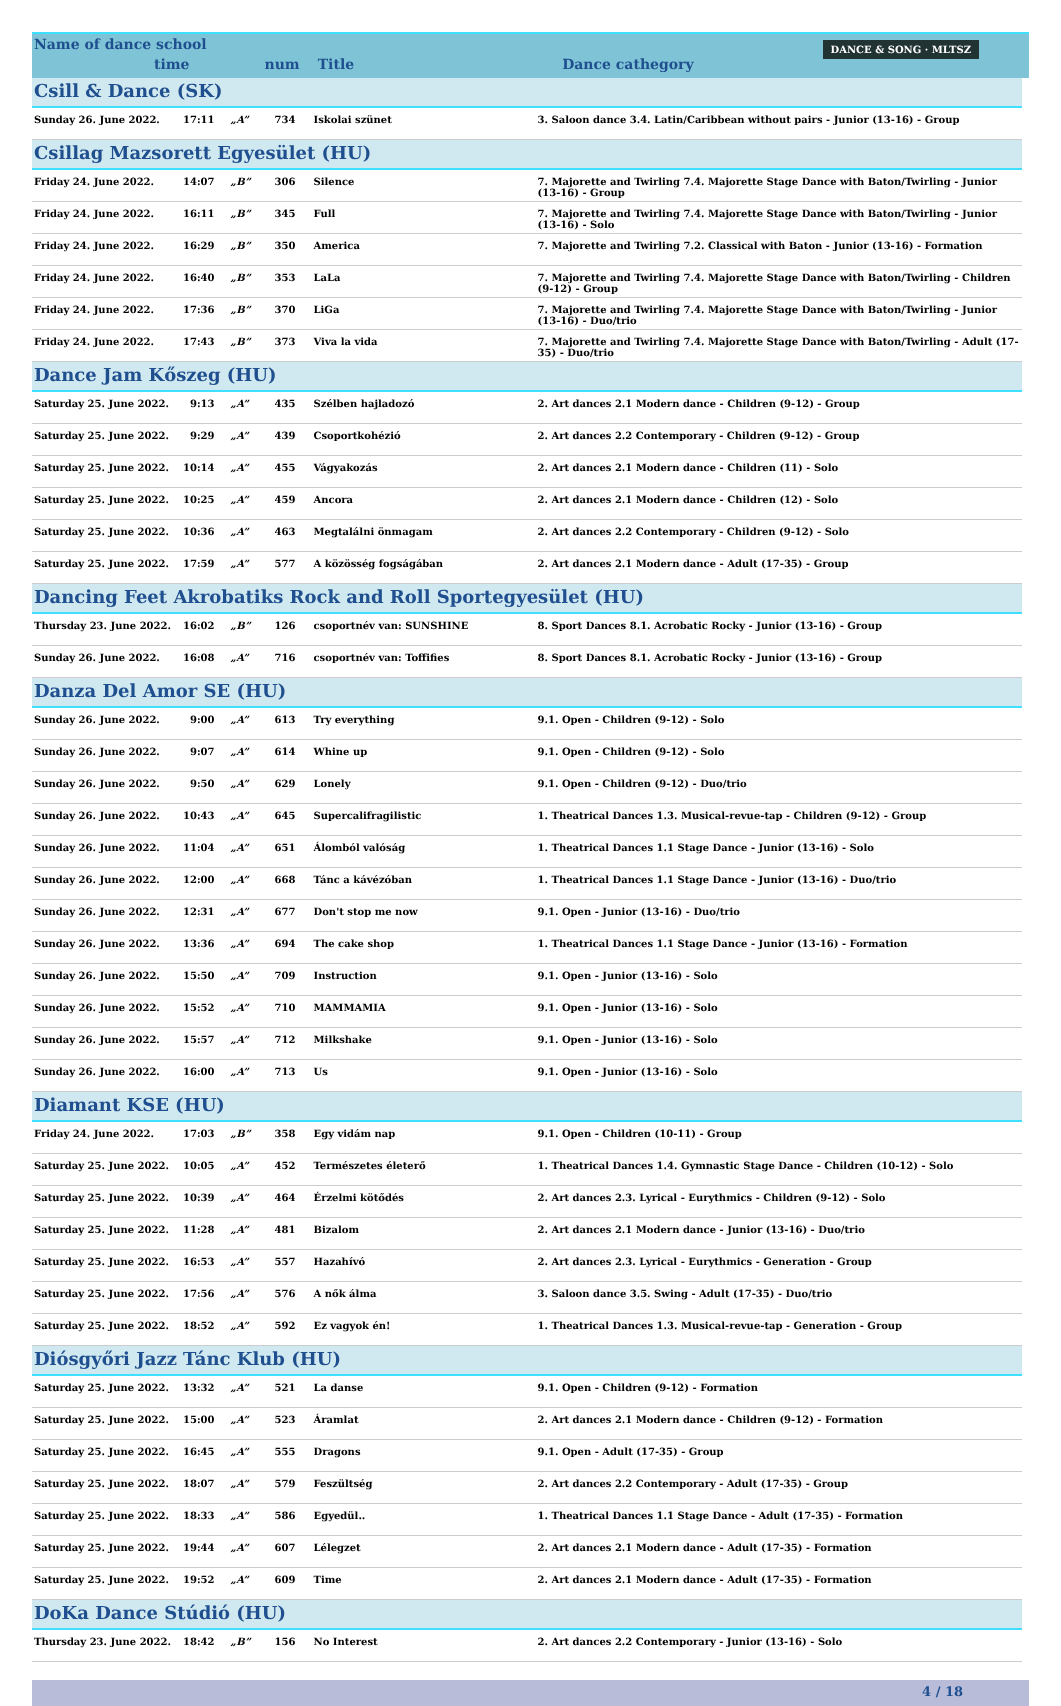Name of dance school time num Title Dance cathegory DANCE & SONG · MLTSZ
| Csill & Dance (SK) | | | | | |
| Sunday 26. June 2022. | 17:11 | „A” | 734 | Iskolai szünet | 3. Saloon dance 3.4. Latin/Caribbean without pairs - Junior (13-16) - Group |
| Csillag Mazsorett Egyesület (HU) | | | | | |
| Friday 24. June 2022. | 14:07 | „B” | 306 | Silence | 7. Majorette and Twirling 7.4. Majorette Stage Dance with Baton/Twirling - Junior (13-16) - Group |
| Friday 24. June 2022. | 16:11 | „B” | 345 | Full | 7. Majorette and Twirling 7.4. Majorette Stage Dance with Baton/Twirling - Junior (13-16) - Solo |
| Friday 24. June 2022. | 16:29 | „B” | 350 | America | 7. Majorette and Twirling 7.2. Classical with Baton - Junior (13-16) - Formation |
| Friday 24. June 2022. | 16:40 | „B” | 353 | LaLa | 7. Majorette and Twirling 7.4. Majorette Stage Dance with Baton/Twirling - Children (9-12) - Group |
| Friday 24. June 2022. | 17:36 | „B” | 370 | LiGa | 7. Majorette and Twirling 7.4. Majorette Stage Dance with Baton/Twirling - Junior (13-16) - Duo/trio |
| Friday 24. June 2022. | 17:43 | „B” | 373 | Viva la vida | 7. Majorette and Twirling 7.4. Majorette Stage Dance with Baton/Twirling - Adult (17-35) - Duo/trio |
| Dance Jam Kőszeg (HU) | | | | | |
| Saturday 25. June 2022. | 9:13 | „A” | 435 | Szélben hajladozó | 2. Art dances 2.1 Modern dance - Children (9-12) - Group |
| Saturday 25. June 2022. | 9:29 | „A” | 439 | Csoportkohézió | 2. Art dances 2.2 Contemporary - Children (9-12) - Group |
| Saturday 25. June 2022. | 10:14 | „A” | 455 | Vágyakozás | 2. Art dances 2.1 Modern dance - Children (11) - Solo |
| Saturday 25. June 2022. | 10:25 | „A” | 459 | Ancora | 2. Art dances 2.1 Modern dance - Children (12) - Solo |
| Saturday 25. June 2022. | 10:36 | „A” | 463 | Megtalálni önmagam | 2. Art dances 2.2 Contemporary - Children (9-12) - Solo |
| Saturday 25. June 2022. | 17:59 | „A” | 577 | A közösség fogságában | 2. Art dances 2.1 Modern dance - Adult (17-35) - Group |
| Dancing Feet Akrobatiks Rock and Roll Sportegyesület (HU) | | | | | |
| Thursday 23. June 2022. | 16:02 | „B” | 126 | csoportnév van: SUNSHINE | 8. Sport Dances 8.1. Acrobatic Rocky - Junior (13-16) - Group |
| Sunday 26. June 2022. | 16:08 | „A” | 716 | csoportnév van: Toffifies | 8. Sport Dances 8.1. Acrobatic Rocky - Junior (13-16) - Group |
| Danza Del Amor SE (HU) | | | | | |
| Sunday 26. June 2022. | 9:00 | „A” | 613 | Try everything | 9.1. Open - Children (9-12) - Solo |
| Sunday 26. June 2022. | 9:07 | „A” | 614 | Whine up | 9.1. Open - Children (9-12) - Solo |
| Sunday 26. June 2022. | 9:50 | „A” | 629 | Lonely | 9.1. Open - Children (9-12) - Duo/trio |
| Sunday 26. June 2022. | 10:43 | „A” | 645 | Supercalifragilistic | 1. Theatrical Dances 1.3. Musical-revue-tap - Children (9-12) - Group |
| Sunday 26. June 2022. | 11:04 | „A” | 651 | Álomból valóság | 1. Theatrical Dances 1.1 Stage Dance - Junior (13-16) - Solo |
| Sunday 26. June 2022. | 12:00 | „A” | 668 | Tánc a kávézóban | 1. Theatrical Dances 1.1 Stage Dance - Junior (13-16) - Duo/trio |
| Sunday 26. June 2022. | 12:31 | „A” | 677 | Don't stop me now | 9.1. Open - Junior (13-16) - Duo/trio |
| Sunday 26. June 2022. | 13:36 | „A” | 694 | The cake shop | 1. Theatrical Dances 1.1 Stage Dance - Junior (13-16) - Formation |
| Sunday 26. June 2022. | 15:50 | „A” | 709 | Instruction | 9.1. Open - Junior (13-16) - Solo |
| Sunday 26. June 2022. | 15:52 | „A” | 710 | MAMMAMIA | 9.1. Open - Junior (13-16) - Solo |
| Sunday 26. June 2022. | 15:57 | „A” | 712 | Milkshake | 9.1. Open - Junior (13-16) - Solo |
| Sunday 26. June 2022. | 16:00 | „A” | 713 | Us | 9.1. Open - Junior (13-16) - Solo |
| Diamant KSE (HU) | | | | | |
| Friday 24. June 2022. | 17:03 | „B” | 358 | Egy vidám nap | 9.1. Open - Children (10-11) - Group |
| Saturday 25. June 2022. | 10:05 | „A” | 452 | Természetes életerő | 1. Theatrical Dances 1.4. Gymnastic Stage Dance - Children (10-12) - Solo |
| Saturday 25. June 2022. | 10:39 | „A” | 464 | Érzelmi kötődés | 2. Art dances 2.3. Lyrical - Eurythmics - Children (9-12) - Solo |
| Saturday 25. June 2022. | 11:28 | „A” | 481 | Bizalom | 2. Art dances 2.1 Modern dance - Junior (13-16) - Duo/trio |
| Saturday 25. June 2022. | 16:53 | „A” | 557 | Hazahívó | 2. Art dances 2.3. Lyrical - Eurythmics - Generation - Group |
| Saturday 25. June 2022. | 17:56 | „A” | 576 | A nők álma | 3. Saloon dance 3.5. Swing - Adult (17-35) - Duo/trio |
| Saturday 25. June 2022. | 18:52 | „A” | 592 | Ez vagyok én! | 1. Theatrical Dances 1.3. Musical-revue-tap - Generation - Group |
| Diósgyőri Jazz Tánc Klub (HU) | | | | | |
| Saturday 25. June 2022. | 13:32 | „A” | 521 | La danse | 9.1. Open - Children (9-12) - Formation |
| Saturday 25. June 2022. | 15:00 | „A” | 523 | Áramlat | 2. Art dances 2.1 Modern dance - Children (9-12) - Formation |
| Saturday 25. June 2022. | 16:45 | „A” | 555 | Dragons | 9.1. Open - Adult (17-35) - Group |
| Saturday 25. June 2022. | 18:07 | „A” | 579 | Feszültség | 2. Art dances 2.2 Contemporary - Adult (17-35) - Group |
| Saturday 25. June 2022. | 18:33 | „A” | 586 | Egyedül.. | 1. Theatrical Dances 1.1 Stage Dance - Adult (17-35) - Formation |
| Saturday 25. June 2022. | 19:44 | „A” | 607 | Lélegzet | 2. Art dances 2.1 Modern dance - Adult (17-35) - Formation |
| Saturday 25. June 2022. | 19:52 | „A” | 609 | Time | 2. Art dances 2.1 Modern dance - Adult (17-35) - Formation |
| DoKa Dance Stúdió (HU) | | | | | |
| Thursday 23. June 2022. | 18:42 | „B” | 156 | No Interest | 2. Art dances 2.2 Contemporary - Junior (13-16) - Solo |
4 / 18